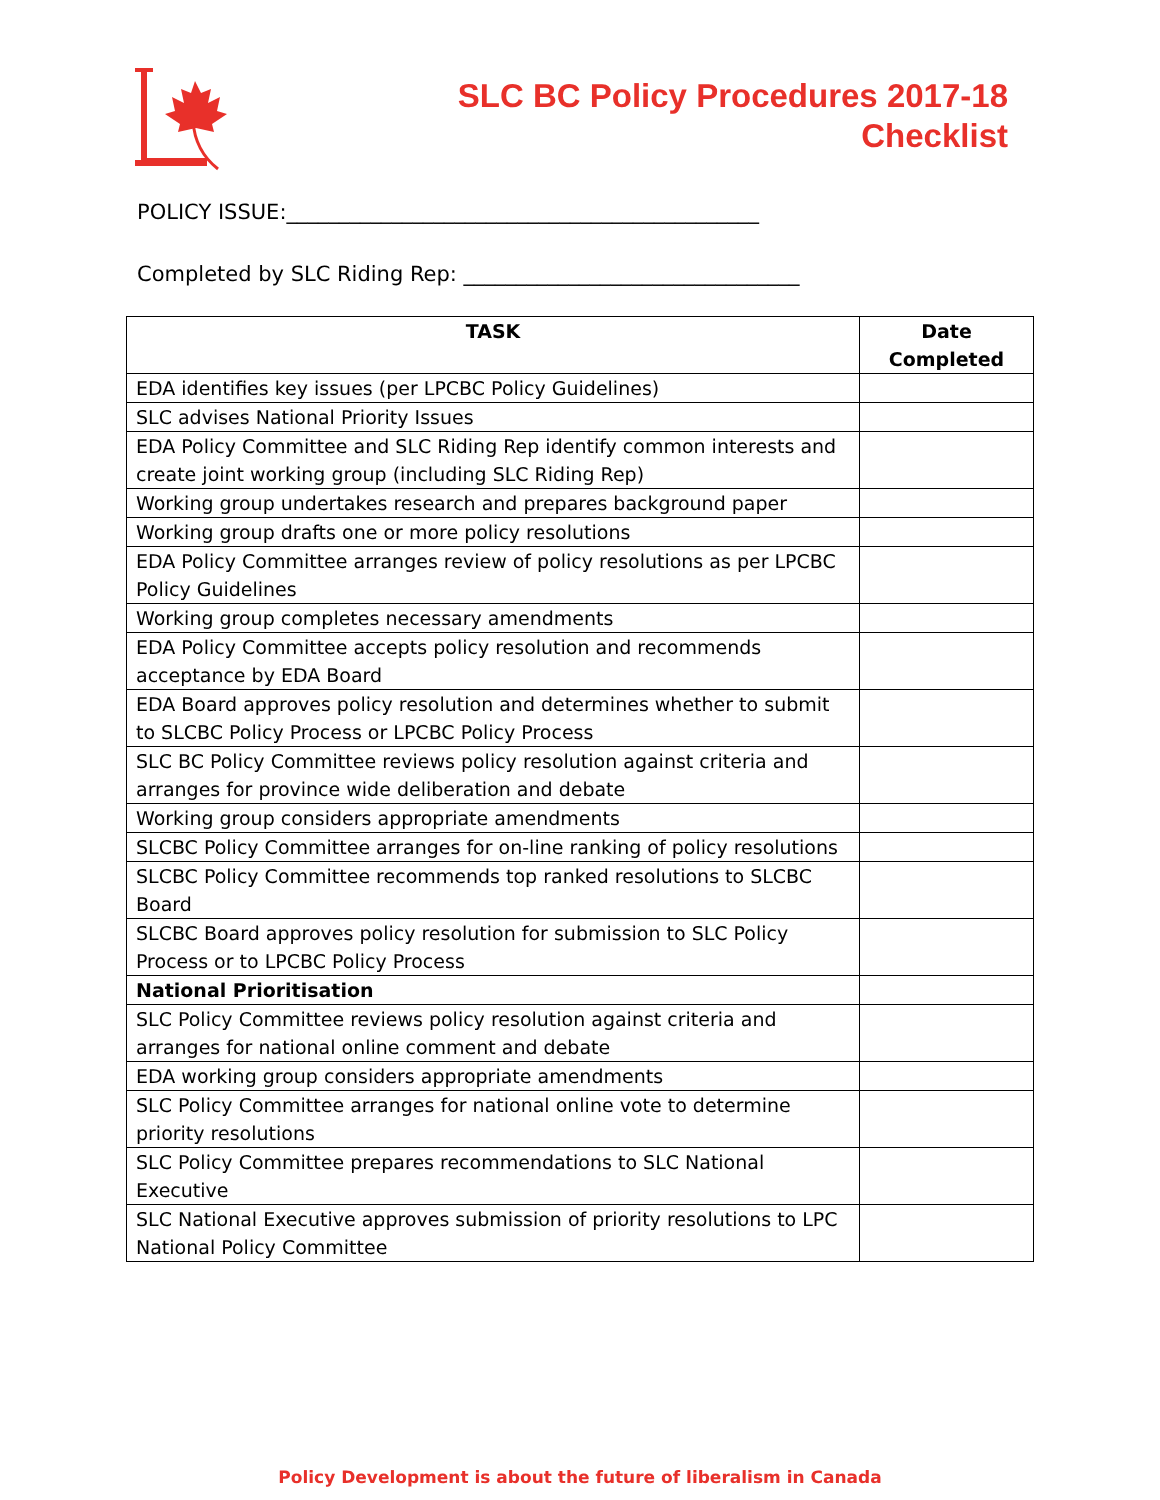SLC BC Policy Procedures 2017-18
Checklist
POLICY ISSUE:_____________________________________________
Completed by SLC Riding Rep: ________________________________
| TASK | Date Completed |
| --- | --- |
| EDA identifies key issues (per LPCBC Policy Guidelines) | |
| SLC advises National Priority Issues | |
| EDA Policy Committee and SLC Riding Rep identify common interests and create joint working group (including SLC Riding Rep) | |
| Working group undertakes research and prepares background paper | |
| Working group drafts one or more policy resolutions | |
| EDA Policy Committee arranges review of policy resolutions as per LPCBC Policy Guidelines | |
| Working group completes necessary amendments | |
| EDA Policy Committee accepts policy resolution and recommends acceptance by EDA Board | |
| EDA Board approves policy resolution and determines whether to submit to SLCBC Policy Process or LPCBC Policy Process | |
| SLC BC Policy Committee reviews policy resolution against criteria and arranges for province wide deliberation and debate | |
| Working group considers appropriate amendments | |
| SLCBC Policy Committee arranges for on-line ranking of policy resolutions | |
| SLCBC Policy Committee recommends top ranked resolutions to SLCBC Board | |
| SLCBC Board approves policy resolution for submission to SLC Policy Process or to LPCBC Policy Process | |
| National Prioritisation | |
| SLC Policy Committee reviews policy resolution against criteria and arranges for national online comment and debate | |
| EDA working group considers appropriate amendments | |
| SLC Policy Committee arranges for national online vote to determine priority resolutions | |
| SLC Policy Committee prepares recommendations to SLC National Executive | |
| SLC National Executive approves submission of priority resolutions to LPC National Policy Committee | |
Policy Development is about the future of liberalism in Canada